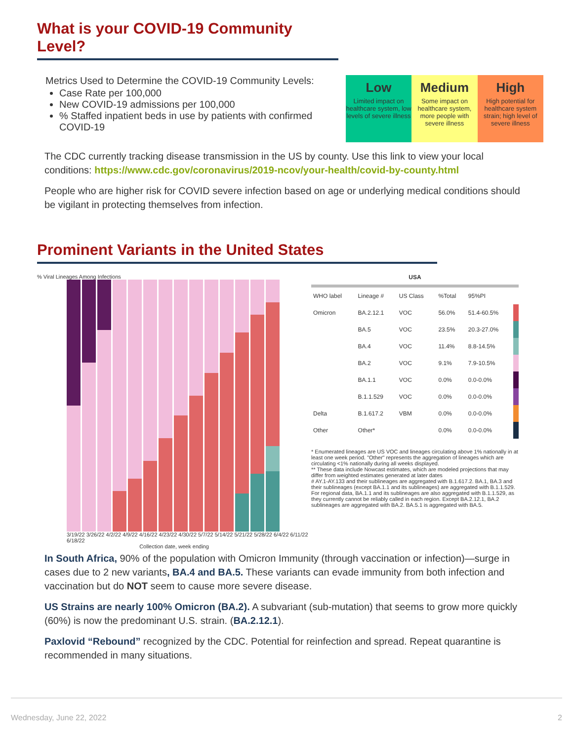What is your COVID-19 Community Level?
Metrics Used to Determine the COVID-19 Community Levels:
Case Rate per 100,000
New COVID-19 admissions per 100,000
% Staffed inpatient beds in use by patients with confirmed COVID-19
Low
Limited impact on healthcare system, low levels of severe illness
Medium
Some impact on healthcare system, more people with severe illness
High
High potential for healthcare system strain; high level of severe illness
The CDC currently tracking disease transmission in the US by county. Use this link to view your local conditions: https://www.cdc.gov/coronavirus/2019-ncov/your-health/covid-by-county.html
People who are higher risk for COVID severe infection based on age or underlying medical conditions should be vigilant in protecting themselves from infection.
Prominent Variants in the United States
% Viral Lineages Among Infections
3/19/22 3/26/22 4/2/22 4/9/22 4/16/22 4/23/22 4/30/22 5/7/22 5/14/22 5/21/22 5/28/22 6/4/22 6/11/22 6/18/22
Collection date, week ending
USA
| WHO label | Lineage # | US Class | %Total | 95%PI | |
| --- | --- | --- | --- | --- | --- |
| Omicron | BA.2.12.1 | VOC | 56.0% | 51.4-60.5% | |
| | BA.5 | VOC | 23.5% | 20.3-27.0% | |
| | BA.4 | VOC | 11.4% | 8.8-14.5% | |
| | BA.2 | VOC | 9.1% | 7.9-10.5% | |
| | BA.1.1 | VOC | 0.0% | 0.0-0.0% | |
| | B.1.1.529 | VOC | 0.0% | 0.0-0.0% | |
| Delta | B.1.617.2 | VBM | 0.0% | 0.0-0.0% | |
| Other | Other* | | 0.0% | 0.0-0.0% | |
* Enumerated lineages are US VOC and lineages circulating above 1% nationally in at least one week period. "Other" represents the aggregation of lineages which are circulating <1% nationally during all weeks displayed.
** These data include Nowcast estimates, which are modeled projections that may differ from weighted estimates generated at later dates
# AY.1-AY.133 and their sublineages are aggregated with B.1.617.2. BA.1, BA.3 and their sublineages (except BA.1.1 and its sublineages) are aggregated with B.1.1.529. For regional data, BA.1.1 and its sublineages are also aggregated with B.1.1.529, as they currently cannot be reliably called in each region. Except BA.2.12.1, BA.2 sublineages are aggregated with BA.2. BA.5.1 is aggregated with BA.5.
In South Africa, 90% of the population with Omicron Immunity (through vaccination or infection)—surge in cases due to 2 new variants, BA.4 and BA.5. These variants can evade immunity from both infection and vaccination but do NOT seem to cause more severe disease.
US Strains are nearly 100% Omicron (BA.2). A subvariant (sub-mutation) that seems to grow more quickly (60%) is now the predominant U.S. strain. (BA.2.12.1).
Paxlovid “Rebound” recognized by the CDC. Potential for reinfection and spread. Repeat quarantine is recommended in many situations.
Wednesday, June 22, 2022 2